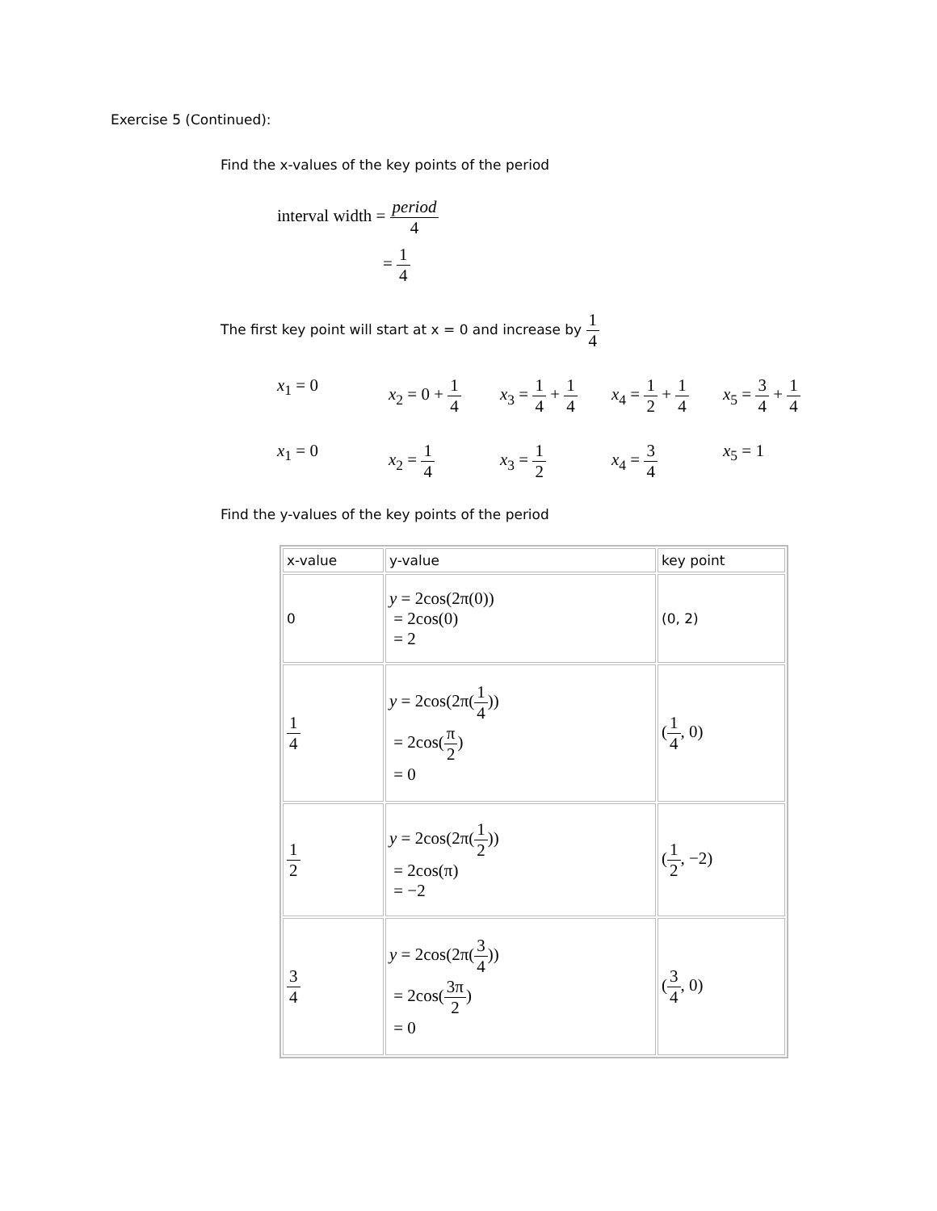Exercise 5 (Continued):
Find the x-values of the key points of the period
interval width = period 4
= 1 4
The first key point will start at x = 0 and increase by 1 4
x<sub>1</sub> = 0 x<sub>2</sub> = 0 + 1 4
x<sub>3</sub> = 1 4 + 1 4
x<sub>4</sub> = 1 2 + 1 4
x<sub>5</sub> = 3 4 + 1 4
x<sub>1</sub> = 0 x<sub>2</sub> = 1 4 x<sub>3</sub> = 1 2 x<sub>4</sub> = 3 4 x<sub>5</sub> = 1
Find the y-values of the key points of the period
| x-value | y-value | key point |
| 0 | y = 2cos(2π(0)) = 2cos(0) = 2 | (0, 2) |
| 1 4 | y = 2cos(2π( 1 4 )) = 2cos( π 2 ) = 0 | ( 1 4 , 0) |
| 1 2 | y = 2cos(2π( 1 2 )) = 2cos(π) = −2 | ( 1 2 , −2) |
| 3 4 | y = 2cos(2π( 3 4 )) = 2cos( 3π 2 ) = 0 | ( 3 4 , 0) |